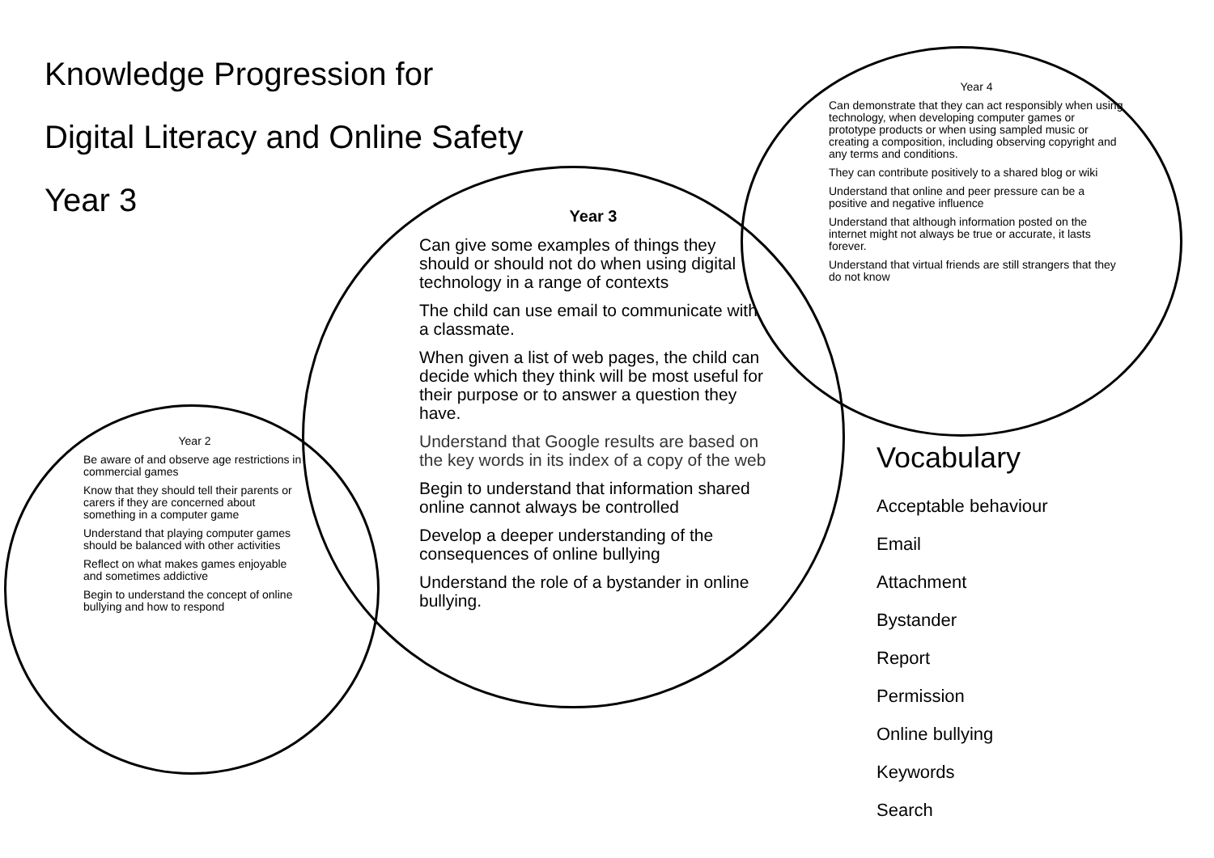Knowledge Progression for
Digital Literacy and Online Safety
Year 3
Year 4
Can demonstrate that they can act responsibly when using technology, when developing computer games or prototype products or when using sampled music or creating a composition, including observing copyright and any terms and conditions.
They can contribute positively to a shared blog or wiki
Understand that online and peer pressure can be a positive and negative influence
Understand that although information posted on the internet might not always be true or accurate, it lasts forever.
Understand that virtual friends are still strangers that they do not know
Year 3
Can give some examples of things they should or should not do when using digital technology in a range of contexts
The child can use email to communicate with a classmate.
When given a list of web pages, the child can decide which they think will be most useful for their purpose or to answer a question they have.
Understand that Google results are based on the key words in its index of a copy of the web
Begin to understand that information shared online cannot always be controlled
Develop a deeper understanding of the consequences of online bullying
Understand the role of a bystander in online bullying.
Year 2
Be aware of and observe age restrictions in commercial games
Know that they should tell their parents or carers if they are concerned about something in a computer game
Understand that playing computer games should be balanced with other activities
Reflect on what makes games enjoyable and sometimes addictive
Begin to understand the concept of online bullying and how to respond
Vocabulary
Acceptable behaviour
Email
Attachment
Bystander
Report
Permission
Online bullying
Keywords
Search